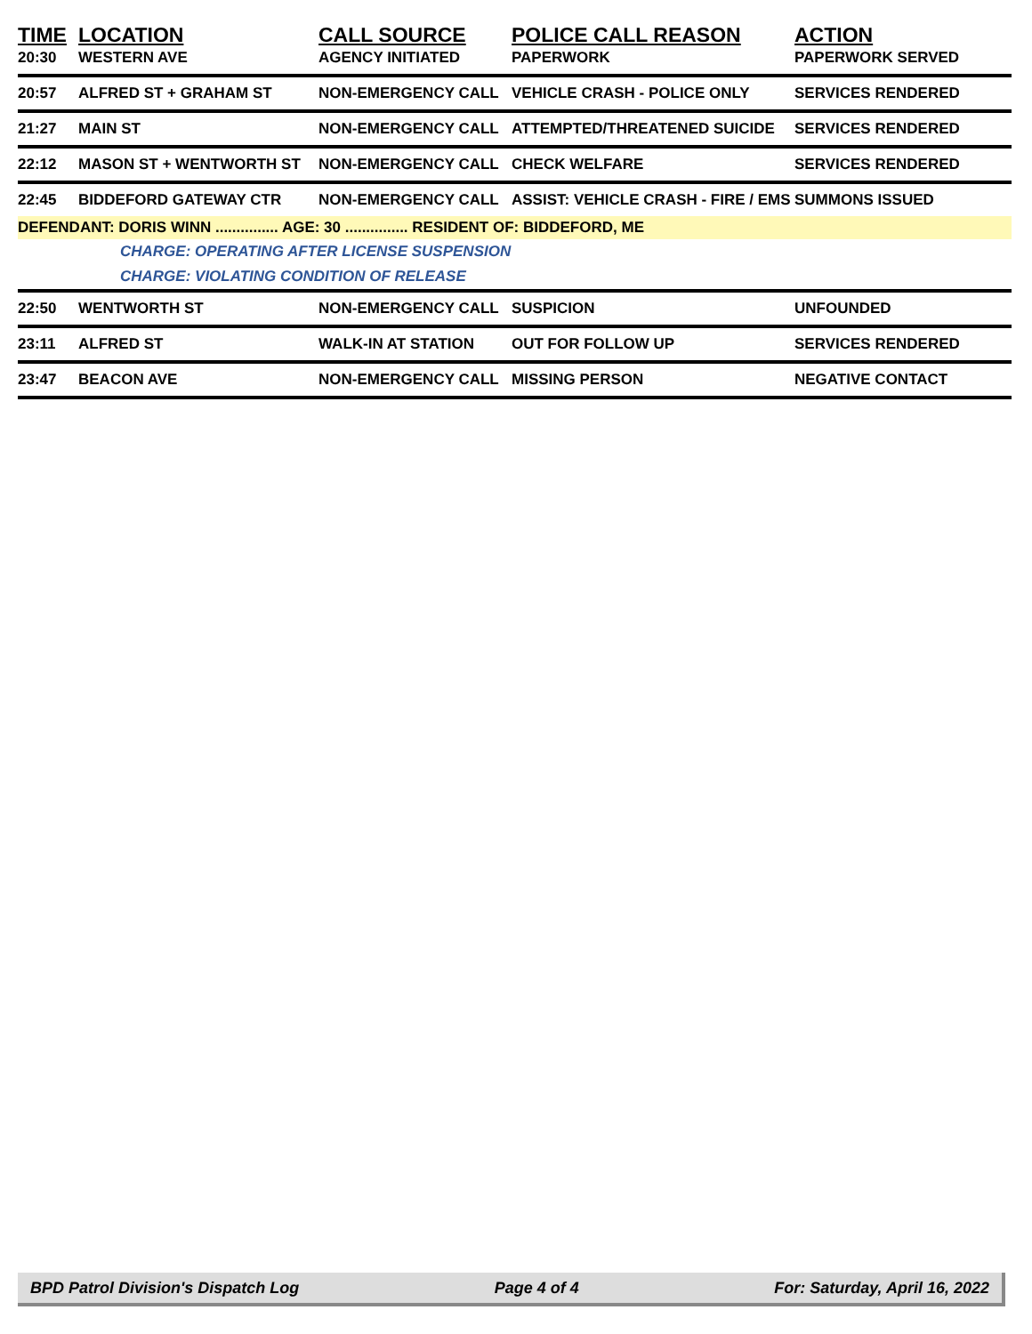| TIME | LOCATION | CALL SOURCE | POLICE CALL REASON | ACTION |
| --- | --- | --- | --- | --- |
| 20:30 | WESTERN AVE | AGENCY INITIATED | PAPERWORK | PAPERWORK SERVED |
| 20:57 | ALFRED ST + GRAHAM ST | NON-EMERGENCY CALL | VEHICLE CRASH - POLICE ONLY | SERVICES RENDERED |
| 21:27 | MAIN ST | NON-EMERGENCY CALL | ATTEMPTED/THREATENED SUICIDE | SERVICES RENDERED |
| 22:12 | MASON ST + WENTWORTH ST | NON-EMERGENCY CALL | CHECK WELFARE | SERVICES RENDERED |
| 22:45 | BIDDEFORD GATEWAY CTR | NON-EMERGENCY CALL | ASSIST: VEHICLE CRASH - FIRE / EMS | SUMMONS ISSUED |
| DEFENDANT: DORIS WINN ............... AGE: 30 ............... RESIDENT OF: BIDDEFORD, ME | | | | |
| CHARGE: OPERATING AFTER LICENSE SUSPENSION | | | | |
| CHARGE: VIOLATING CONDITION OF RELEASE | | | | |
| 22:50 | WENTWORTH ST | NON-EMERGENCY CALL | SUSPICION | UNFOUNDED |
| 23:11 | ALFRED ST | WALK-IN AT STATION | OUT FOR FOLLOW UP | SERVICES RENDERED |
| 23:47 | BEACON AVE | NON-EMERGENCY CALL | MISSING PERSON | NEGATIVE CONTACT |
BPD Patrol Division's Dispatch Log Page 4 of 4 For: Saturday, April 16, 2022